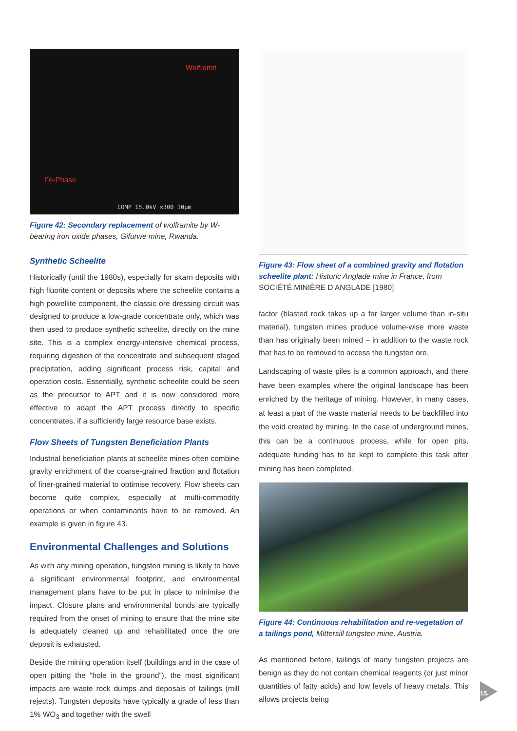Wolframit
Fe-Phase
COMP 15.0kV ×300 10µm
Figure 42: Secondary replacement of wolframite by W-bearing iron oxide phases, Gifurwe mine, Rwanda.
Synthetic Scheelite
Historically (until the 1980s), especially for skarn deposits with high fluorite content or deposits where the scheelite contains a high powellite component, the classic ore dressing circuit was designed to produce a low-grade concentrate only, which was then used to produce synthetic scheelite, directly on the mine site. This is a complex energy-intensive chemical process, requiring digestion of the concentrate and subsequent staged precipitation, adding significant process risk, capital and operation costs. Essentially, synthetic scheelite could be seen as the precursor to APT and it is now considered more effective to adapt the APT process directly to specific concentrates, if a sufficiently large resource base exists.
Flow Sheets of Tungsten Beneficiation Plants
Industrial beneficiation plants at scheelite mines often combine gravity enrichment of the coarse-grained fraction and flotation of finer-grained material to optimise recovery. Flow sheets can become quite complex, especially at multi-commodity operations or when contaminants have to be removed. An example is given in figure 43.
Environmental Challenges and Solutions
As with any mining operation, tungsten mining is likely to have a significant environmental footprint, and environmental management plans have to be put in place to minimise the impact. Closure plans and environmental bonds are typically required from the onset of mining to ensure that the mine site is adequately cleaned up and rehabilitated once the ore deposit is exhausted.
Beside the mining operation itself (buildings and in the case of open pitting the “hole in the ground”), the most significant impacts are waste rock dumps and deposals of tailings (mill rejects). Tungsten deposits have typically a grade of less than 1% WO<sub>3</sub> and together with the swell
Figure 43: Flow sheet of a combined gravity and flotation scheelite plant: Historic Anglade mine in France, from SOCIÉTÉ MINIÈRE D’ANGLADE [1980]
factor (blasted rock takes up a far larger volume than in-situ material), tungsten mines produce volume-wise more waste than has originally been mined – in addition to the waste rock that has to be removed to access the tungsten ore.
Landscaping of waste piles is a common approach, and there have been examples where the original landscape has been enriched by the heritage of mining. However, in many cases, at least a part of the waste material needs to be backfilled into the void created by mining. In the case of underground mines, this can be a continuous process, while for open pits, adequate funding has to be kept to complete this task after mining has been completed.
Figure 44: Continuous rehabilitation and re-vegetation of a tailings pond, Mittersill tungsten mine, Austria.
As mentioned before, tailings of many tungsten projects are benign as they do not contain chemical reagents (or just minor quantities of fatty acids) and low levels of heavy metals. This allows projects being
15.